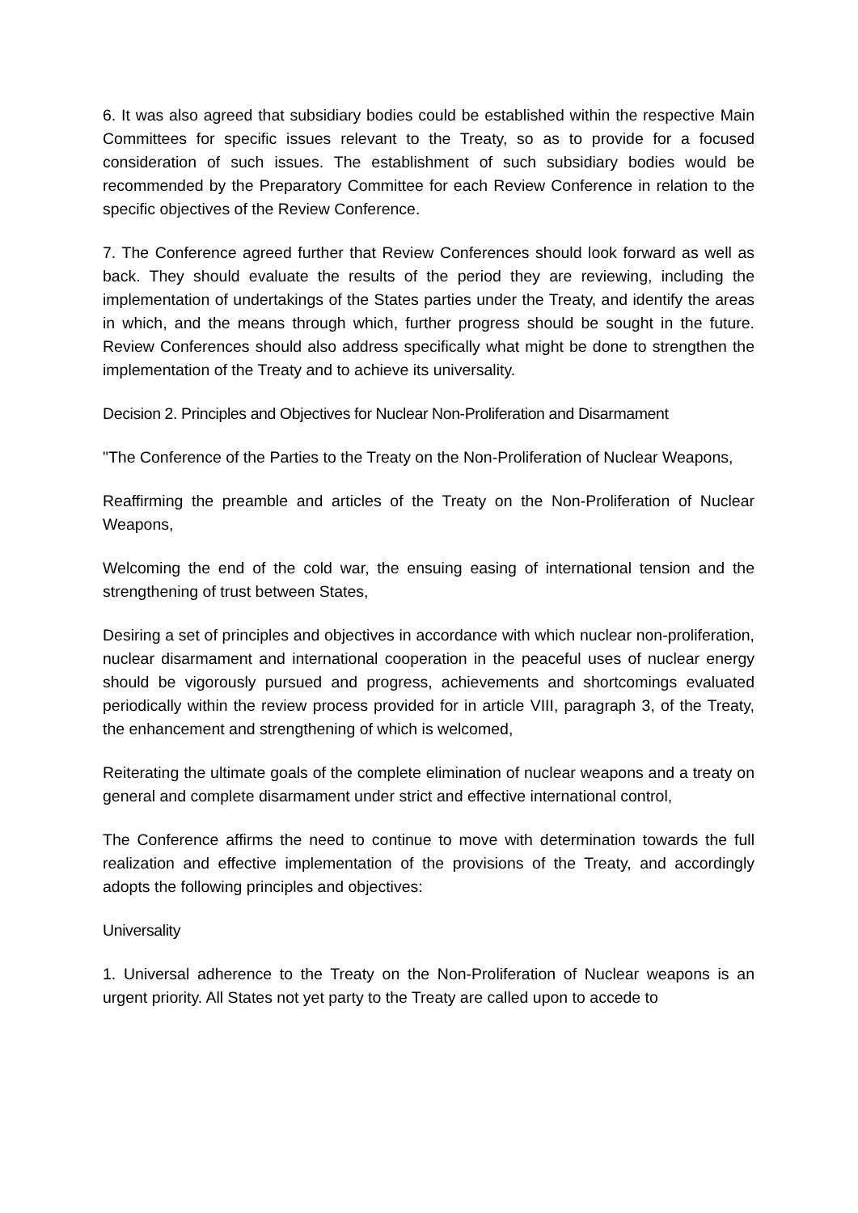6. It was also agreed that subsidiary bodies could be established within the respective Main Committees for specific issues relevant to the Treaty, so as to provide for a focused consideration of such issues. The establishment of such subsidiary bodies would be recommended by the Preparatory Committee for each Review Conference in relation to the specific objectives of the Review Conference.
7. The Conference agreed further that Review Conferences should look forward as well as back. They should evaluate the results of the period they are reviewing, including the implementation of undertakings of the States parties under the Treaty, and identify the areas in which, and the means through which, further progress should be sought in the future. Review Conferences should also address specifically what might be done to strengthen the implementation of the Treaty and to achieve its universality.
Decision 2. Principles and Objectives for Nuclear Non-Proliferation and Disarmament
"The Conference of the Parties to the Treaty on the Non-Proliferation of Nuclear Weapons,
Reaffirming the preamble and articles of the Treaty on the Non-Proliferation of Nuclear Weapons,
Welcoming the end of the cold war, the ensuing easing of international tension and the strengthening of trust between States,
Desiring a set of principles and objectives in accordance with which nuclear non-proliferation, nuclear disarmament and international cooperation in the peaceful uses of nuclear energy should be vigorously pursued and progress, achievements and shortcomings evaluated periodically within the review process provided for in article VIII, paragraph 3, of the Treaty, the enhancement and strengthening of which is welcomed,
Reiterating the ultimate goals of the complete elimination of nuclear weapons and a treaty on general and complete disarmament under strict and effective international control,
The Conference affirms the need to continue to move with determination towards the full realization and effective implementation of the provisions of the Treaty, and accordingly adopts the following principles and objectives:
Universality
1. Universal adherence to the Treaty on the Non-Proliferation of Nuclear weapons is an urgent priority. All States not yet party to the Treaty are called upon to accede to